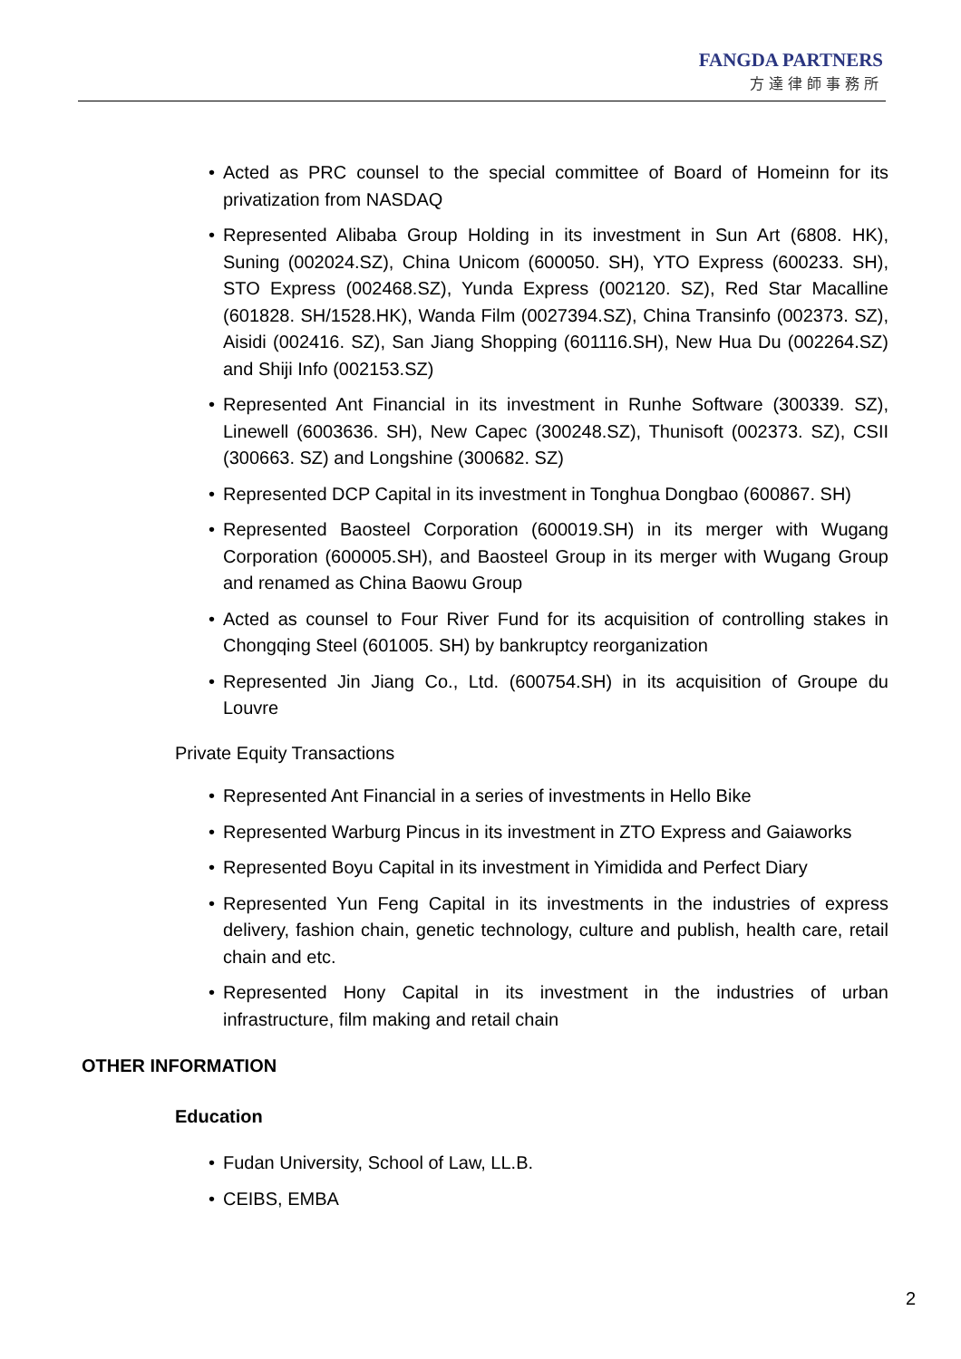FANGDA PARTNERS
方達律師事務所
• Acted as PRC counsel to the special committee of Board of Homeinn for its privatization from NASDAQ
• Represented Alibaba Group Holding in its investment in Sun Art (6808. HK), Suning (002024.SZ), China Unicom (600050. SH), YTO Express (600233. SH), STO Express (002468.SZ), Yunda Express (002120. SZ), Red Star Macalline (601828. SH/1528.HK), Wanda Film (0027394.SZ), China Transinfo (002373. SZ), Aisidi (002416. SZ), San Jiang Shopping (601116.SH), New Hua Du (002264.SZ) and Shiji Info (002153.SZ)
• Represented Ant Financial in its investment in Runhe Software (300339. SZ), Linewell (6003636. SH), New Capec (300248.SZ), Thunisoft (002373. SZ), CSII (300663. SZ) and Longshine (300682. SZ)
• Represented DCP Capital in its investment in Tonghua Dongbao (600867. SH)
• Represented Baosteel Corporation (600019.SH) in its merger with Wugang Corporation (600005.SH), and Baosteel Group in its merger with Wugang Group and renamed as China Baowu Group
• Acted as counsel to Four River Fund for its acquisition of controlling stakes in Chongqing Steel (601005. SH) by bankruptcy reorganization
• Represented Jin Jiang Co., Ltd. (600754.SH) in its acquisition of Groupe du Louvre
Private Equity Transactions
• Represented Ant Financial in a series of investments in Hello Bike
• Represented Warburg Pincus in its investment in ZTO Express and Gaiaworks
• Represented Boyu Capital in its investment in Yimidida and Perfect Diary
• Represented Yun Feng Capital in its investments in the industries of express delivery, fashion chain, genetic technology, culture and publish, health care, retail chain and etc.
• Represented Hony Capital in its investment in the industries of urban infrastructure, film making and retail chain
OTHER INFORMATION
Education
• Fudan University, School of Law, LL.B.
• CEIBS, EMBA
2